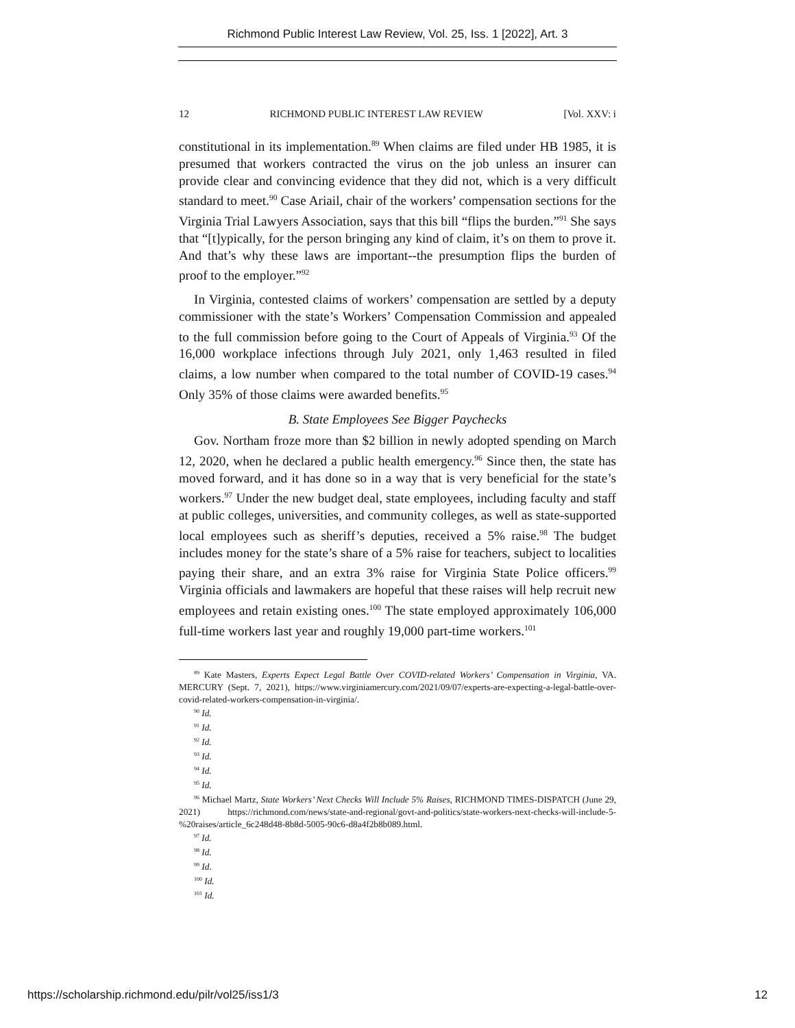Richmond Public Interest Law Review, Vol. 25, Iss. 1 [2022], Art. 3
12 RICHMOND PUBLIC INTEREST LAW REVIEW [Vol. XXV: i
constitutional in its implementation.<sup>89</sup> When claims are filed under HB 1985, it is presumed that workers contracted the virus on the job unless an insurer can provide clear and convincing evidence that they did not, which is a very difficult standard to meet.<sup>90</sup> Case Ariail, chair of the workers’ compensation sections for the Virginia Trial Lawyers Association, says that this bill “flips the burden.”<sup>91</sup> She says that “[t]ypically, for the person bringing any kind of claim, it’s on them to prove it. And that’s why these laws are important--the presumption flips the burden of proof to the employer.”<sup>92</sup>
In Virginia, contested claims of workers’ compensation are settled by a deputy commissioner with the state’s Workers’ Compensation Commission and appealed to the full commission before going to the Court of Appeals of Virginia.<sup>93</sup> Of the 16,000 workplace infections through July 2021, only 1,463 resulted in filed claims, a low number when compared to the total number of COVID-19 cases.<sup>94</sup> Only 35% of those claims were awarded benefits.<sup>95</sup>
B. State Employees See Bigger Paychecks
Gov. Northam froze more than $2 billion in newly adopted spending on March 12, 2020, when he declared a public health emergency.<sup>96</sup> Since then, the state has moved forward, and it has done so in a way that is very beneficial for the state’s workers.<sup>97</sup> Under the new budget deal, state employees, including faculty and staff at public colleges, universities, and community colleges, as well as state-supported local employees such as sheriff’s deputies, received a 5% raise.<sup>98</sup> The budget includes money for the state’s share of a 5% raise for teachers, subject to localities paying their share, and an extra 3% raise for Virginia State Police officers.<sup>99</sup> Virginia officials and lawmakers are hopeful that these raises will help recruit new employees and retain existing ones.<sup>100</sup> The state employed approximately 106,000 full-time workers last year and roughly 19,000 part-time workers.<sup>101</sup>
<sup>89</sup> Kate Masters, Experts Expect Legal Battle Over COVID-related Workers’ Compensation in Virginia, VA. MERCURY (Sept. 7, 2021), https://www.virginiamercury.com/2021/09/07/experts-are-expecting-a-legal-battle-over-covid-related-workers-compensation-in-virginia/.
<sup>90</sup> Id.
<sup>91</sup> Id.
<sup>92</sup> Id.
<sup>93</sup> Id.
<sup>94</sup> Id.
<sup>95</sup> Id.
<sup>96</sup> Michael Martz, State Workers’ Next Checks Will Include 5% Raises, RICHMOND TIMES-DISPATCH (June 29, 2021) https://richmond.com/news/state-and-regional/govt-and-politics/state-workers-next-checks-will-include-5-%20raises/article_6c248d48-8b8d-5005-90c6-d8a4f2b8b089.html.
<sup>97</sup> Id.
<sup>98</sup> Id.
<sup>99</sup> Id.
<sup>100</sup> Id.
<sup>101</sup> Id.
https://scholarship.richmond.edu/pilr/vol25/iss1/3 12